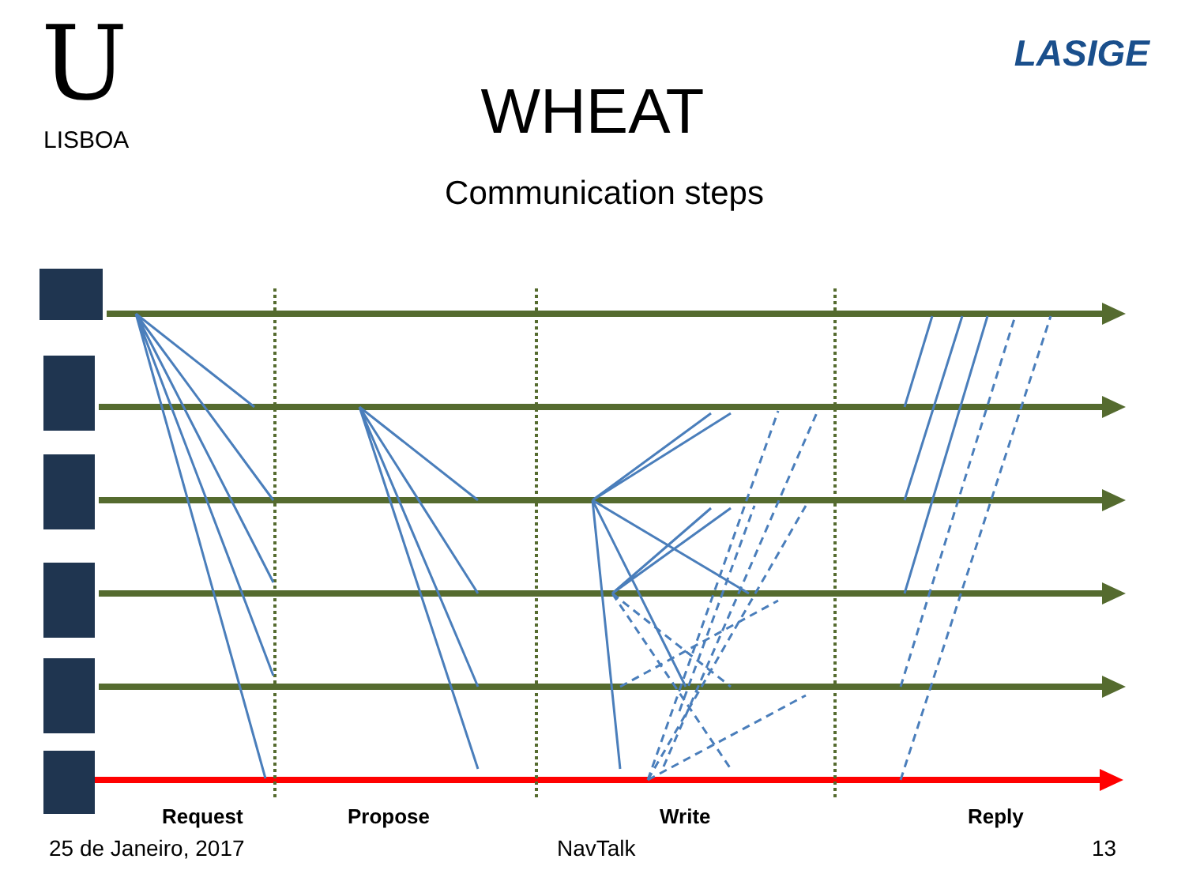U
LISBOA
LASIGE
WHEAT
Communication steps
Request Propose Write Reply
25 de Janeiro, 2017 NavTalk 13